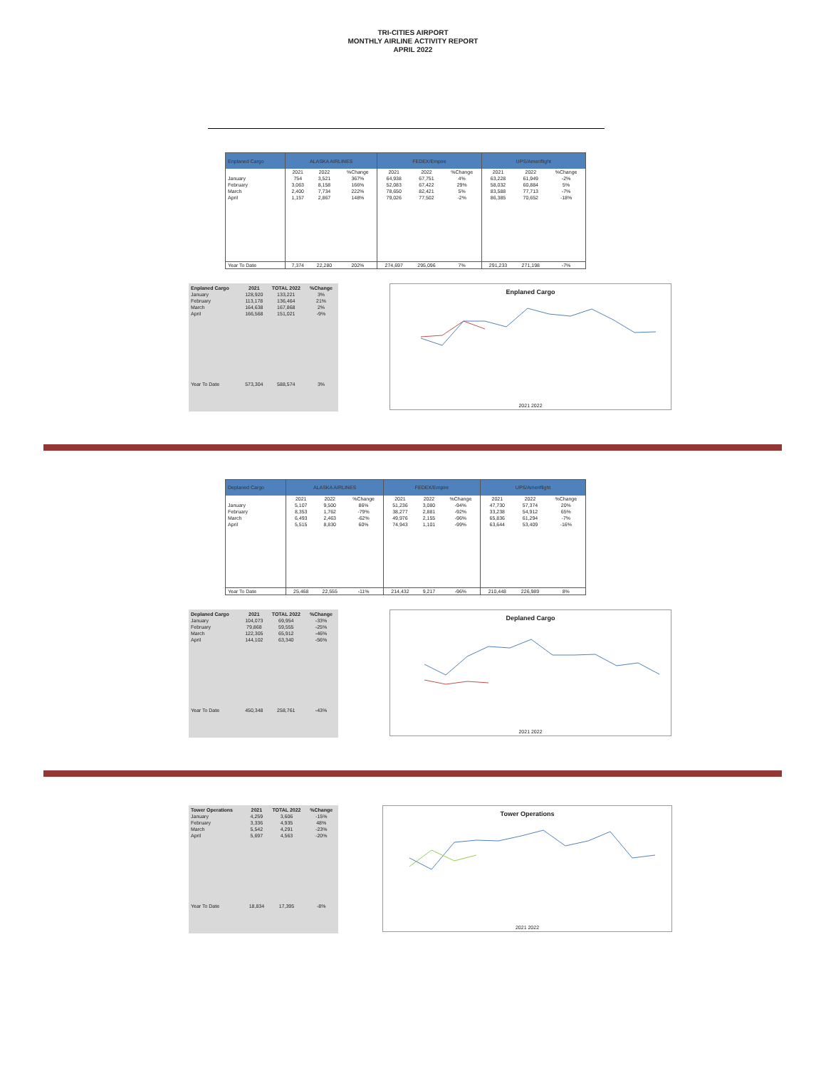TRI-CITIES AIRPORT
MONTHLY AIRLINE ACTIVITY REPORT
APRIL 2022
| Enplaned Cargo | ALASKA AIRLINES | | | FEDEX/Empire | | | UPS/Ameriflight | | |
| --- | --- | --- | --- | --- | --- | --- | --- | --- | --- |
| | 2021 | 2022 | %Change | 2021 | 2022 | %Change | 2021 | 2022 | %Change |
| January | 754 | 3,521 | 367% | 64,938 | 67,751 | 4% | 63,228 | 61,949 | -2% |
| February | 3,063 | 8,158 | 166% | 52,083 | 67,422 | 29% | 58,032 | 60,884 | 5% |
| March | 2,400 | 7,734 | 222% | 78,650 | 82,421 | 5% | 83,588 | 77,713 | -7% |
| April | 1,157 | 2,867 | 148% | 79,026 | 77,502 | -2% | 86,385 | 70,652 | -18% |
| Year To Date | 7,374 | 22,280 | 202% | 274,697 | 295,096 | 7% | 291,233 | 271,198 | -7% |
| Enplaned Cargo | 2021 | TOTAL 2022 | %Change |
| --- | --- | --- | --- |
| January | 128,920 | 133,221 | 3% |
| February | 113,178 | 136,464 | 21% |
| March | 164,638 | 167,868 | 2% |
| April | 166,568 | 151,021 | -9% |
| Year To Date | 573,304 | 588,574 | 3% |
Enplaned Cargo
2021 2022
| Deplaned Cargo | ALASKA AIRLINES | | | FEDEX/Empire | | | UPS/Ameriflight | | |
| --- | --- | --- | --- | --- | --- | --- | --- | --- | --- |
| | 2021 | 2022 | %Change | 2021 | 2022 | %Change | 2021 | 2022 | %Change |
| January | 5,107 | 9,500 | 86% | 51,236 | 3,080 | -94% | 47,730 | 57,374 | 20% |
| February | 8,353 | 1,762 | -79% | 38,277 | 2,881 | -92% | 33,238 | 54,912 | 65% |
| March | 6,493 | 2,463 | -62% | 49,976 | 2,155 | -96% | 65,836 | 61,294 | -7% |
| April | 5,515 | 8,830 | 60% | 74,943 | 1,101 | -99% | 63,644 | 53,409 | -16% |
| Year To Date | 25,468 | 22,555 | -11% | 214,432 | 9,217 | -96% | 210,448 | 226,989 | 8% |
| Deplaned Cargo | 2021 | TOTAL 2022 | %Change |
| --- | --- | --- | --- |
| January | 104,073 | 69,954 | -33% |
| February | 79,868 | 59,555 | -25% |
| March | 122,305 | 65,912 | -46% |
| April | 144,102 | 63,340 | -56% |
| Year To Date | 450,348 | 258,761 | -43% |
Deplaned Cargo
2021 2022
| Tower Operations | 2021 | TOTAL 2022 | %Change |
| --- | --- | --- | --- |
| January | 4,259 | 3,606 | -15% |
| February | 3,336 | 4,935 | 48% |
| March | 5,542 | 4,291 | -23% |
| April | 5,697 | 4,563 | -20% |
| Year To Date | 18,834 | 17,395 | -8% |
Tower Operations
2021 2022